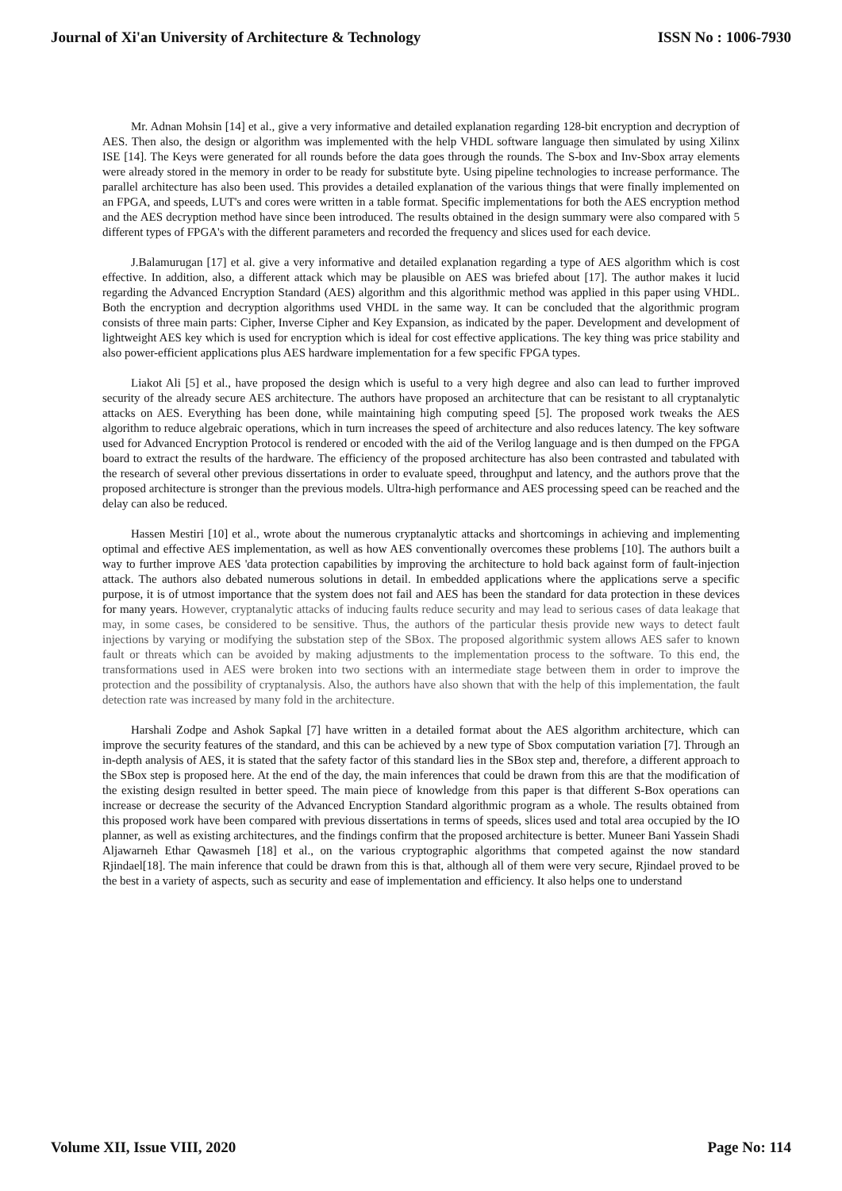Journal of Xi'an University of Architecture & Technology ISSN No : 1006-7930
Mr. Adnan Mohsin [14] et al., give a very informative and detailed explanation regarding 128-bit encryption and decryption of AES. Then also, the design or algorithm was implemented with the help VHDL software language then simulated by using Xilinx ISE [14]. The Keys were generated for all rounds before the data goes through the rounds. The S-box and Inv-Sbox array elements were already stored in the memory in order to be ready for substitute byte. Using pipeline technologies to increase performance. The parallel architecture has also been used. This provides a detailed explanation of the various things that were finally implemented on an FPGA, and speeds, LUT's and cores were written in a table format. Specific implementations for both the AES encryption method and the AES decryption method have since been introduced. The results obtained in the design summary were also compared with 5 different types of FPGA's with the different parameters and recorded the frequency and slices used for each device.
J.Balamurugan [17] et al. give a very informative and detailed explanation regarding a type of AES algorithm which is cost effective. In addition, also, a different attack which may be plausible on AES was briefed about [17]. The author makes it lucid regarding the Advanced Encryption Standard (AES) algorithm and this algorithmic method was applied in this paper using VHDL. Both the encryption and decryption algorithms used VHDL in the same way. It can be concluded that the algorithmic program consists of three main parts: Cipher, Inverse Cipher and Key Expansion, as indicated by the paper. Development and development of lightweight AES key which is used for encryption which is ideal for cost effective applications. The key thing was price stability and also power-efficient applications plus AES hardware implementation for a few specific FPGA types.
Liakot Ali [5] et al., have proposed the design which is useful to a very high degree and also can lead to further improved security of the already secure AES architecture. The authors have proposed an architecture that can be resistant to all cryptanalytic attacks on AES. Everything has been done, while maintaining high computing speed [5]. The proposed work tweaks the AES algorithm to reduce algebraic operations, which in turn increases the speed of architecture and also reduces latency. The key software used for Advanced Encryption Protocol is rendered or encoded with the aid of the Verilog language and is then dumped on the FPGA board to extract the results of the hardware. The efficiency of the proposed architecture has also been contrasted and tabulated with the research of several other previous dissertations in order to evaluate speed, throughput and latency, and the authors prove that the proposed architecture is stronger than the previous models. Ultra-high performance and AES processing speed can be reached and the delay can also be reduced.
Hassen Mestiri [10] et al., wrote about the numerous cryptanalytic attacks and shortcomings in achieving and implementing optimal and effective AES implementation, as well as how AES conventionally overcomes these problems [10]. The authors built a way to further improve AES 'data protection capabilities by improving the architecture to hold back against form of fault-injection attack. The authors also debated numerous solutions in detail. In embedded applications where the applications serve a specific purpose, it is of utmost importance that the system does not fail and AES has been the standard for data protection in these devices for many years. However, cryptanalytic attacks of inducing faults reduce security and may lead to serious cases of data leakage that may, in some cases, be considered to be sensitive. Thus, the authors of the particular thesis provide new ways to detect fault injections by varying or modifying the substation step of the SBox. The proposed algorithmic system allows AES safer to known fault or threats which can be avoided by making adjustments to the implementation process to the software. To this end, the transformations used in AES were broken into two sections with an intermediate stage between them in order to improve the protection and the possibility of cryptanalysis. Also, the authors have also shown that with the help of this implementation, the fault detection rate was increased by many fold in the architecture.
Harshali Zodpe and Ashok Sapkal [7] have written in a detailed format about the AES algorithm architecture, which can improve the security features of the standard, and this can be achieved by a new type of Sbox computation variation [7]. Through an in-depth analysis of AES, it is stated that the safety factor of this standard lies in the SBox step and, therefore, a different approach to the SBox step is proposed here. At the end of the day, the main inferences that could be drawn from this are that the modification of the existing design resulted in better speed. The main piece of knowledge from this paper is that different S-Box operations can increase or decrease the security of the Advanced Encryption Standard algorithmic program as a whole. The results obtained from this proposed work have been compared with previous dissertations in terms of speeds, slices used and total area occupied by the IO planner, as well as existing architectures, and the findings confirm that the proposed architecture is better. Muneer Bani Yassein Shadi Aljawarneh Ethar Qawasmeh [18] et al., on the various cryptographic algorithms that competed against the now standard Rjindael[18]. The main inference that could be drawn from this is that, although all of them were very secure, Rjindael proved to be the best in a variety of aspects, such as security and ease of implementation and efficiency. It also helps one to understand
Volume XII, Issue VIII, 2020 Page No: 114